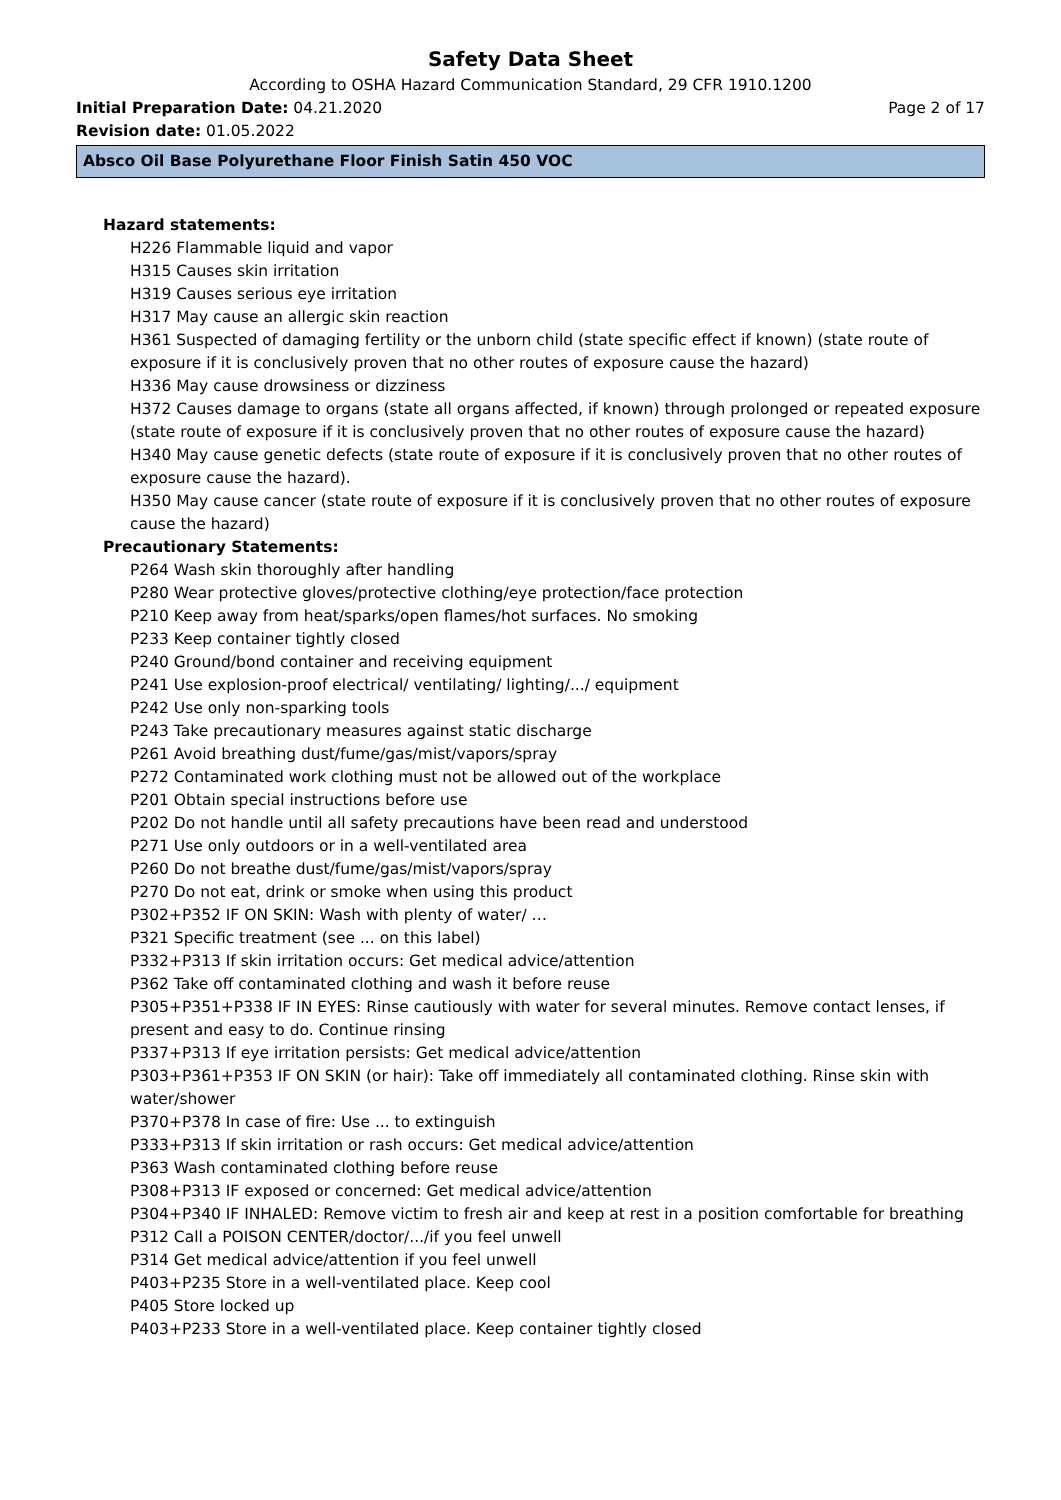Safety Data Sheet
According to OSHA Hazard Communication Standard, 29 CFR 1910.1200
Initial Preparation Date: 04.21.2020 Page 2 of 17
Revision date: 01.05.2022
Absco Oil Base Polyurethane Floor Finish Satin 450 VOC
Hazard statements:
H226 Flammable liquid and vapor
H315 Causes skin irritation
H319 Causes serious eye irritation
H317 May cause an allergic skin reaction
H361 Suspected of damaging fertility or the unborn child (state specific effect if known) (state route of exposure if it is conclusively proven that no other routes of exposure cause the hazard)
H336 May cause drowsiness or dizziness
H372 Causes damage to organs (state all organs affected, if known) through prolonged or repeated exposure (state route of exposure if it is conclusively proven that no other routes of exposure cause the hazard)
H340 May cause genetic defects (state route of exposure if it is conclusively proven that no other routes of exposure cause the hazard).
H350 May cause cancer (state route of exposure if it is conclusively proven that no other routes of exposure cause the hazard)
Precautionary Statements:
P264 Wash skin thoroughly after handling
P280 Wear protective gloves/protective clothing/eye protection/face protection
P210 Keep away from heat/sparks/open flames/hot surfaces. No smoking
P233 Keep container tightly closed
P240 Ground/bond container and receiving equipment
P241 Use explosion-proof electrical/ ventilating/ lighting/.../ equipment
P242 Use only non-sparking tools
P243 Take precautionary measures against static discharge
P261 Avoid breathing dust/fume/gas/mist/vapors/spray
P272 Contaminated work clothing must not be allowed out of the workplace
P201 Obtain special instructions before use
P202 Do not handle until all safety precautions have been read and understood
P271 Use only outdoors or in a well-ventilated area
P260 Do not breathe dust/fume/gas/mist/vapors/spray
P270 Do not eat, drink or smoke when using this product
P302+P352 IF ON SKIN: Wash with plenty of water/ …
P321 Specific treatment (see ... on this label)
P332+P313 If skin irritation occurs: Get medical advice/attention
P362 Take off contaminated clothing and wash it before reuse
P305+P351+P338 IF IN EYES: Rinse cautiously with water for several minutes. Remove contact lenses, if present and easy to do. Continue rinsing
P337+P313 If eye irritation persists: Get medical advice/attention
P303+P361+P353 IF ON SKIN (or hair): Take off immediately all contaminated clothing. Rinse skin with water/shower
P370+P378 In case of fire: Use ... to extinguish
P333+P313 If skin irritation or rash occurs: Get medical advice/attention
P363 Wash contaminated clothing before reuse
P308+P313 IF exposed or concerned: Get medical advice/attention
P304+P340 IF INHALED: Remove victim to fresh air and keep at rest in a position comfortable for breathing
P312 Call a POISON CENTER/doctor/.../if you feel unwell
P314 Get medical advice/attention if you feel unwell
P403+P235 Store in a well-ventilated place. Keep cool
P405 Store locked up
P403+P233 Store in a well-ventilated place. Keep container tightly closed